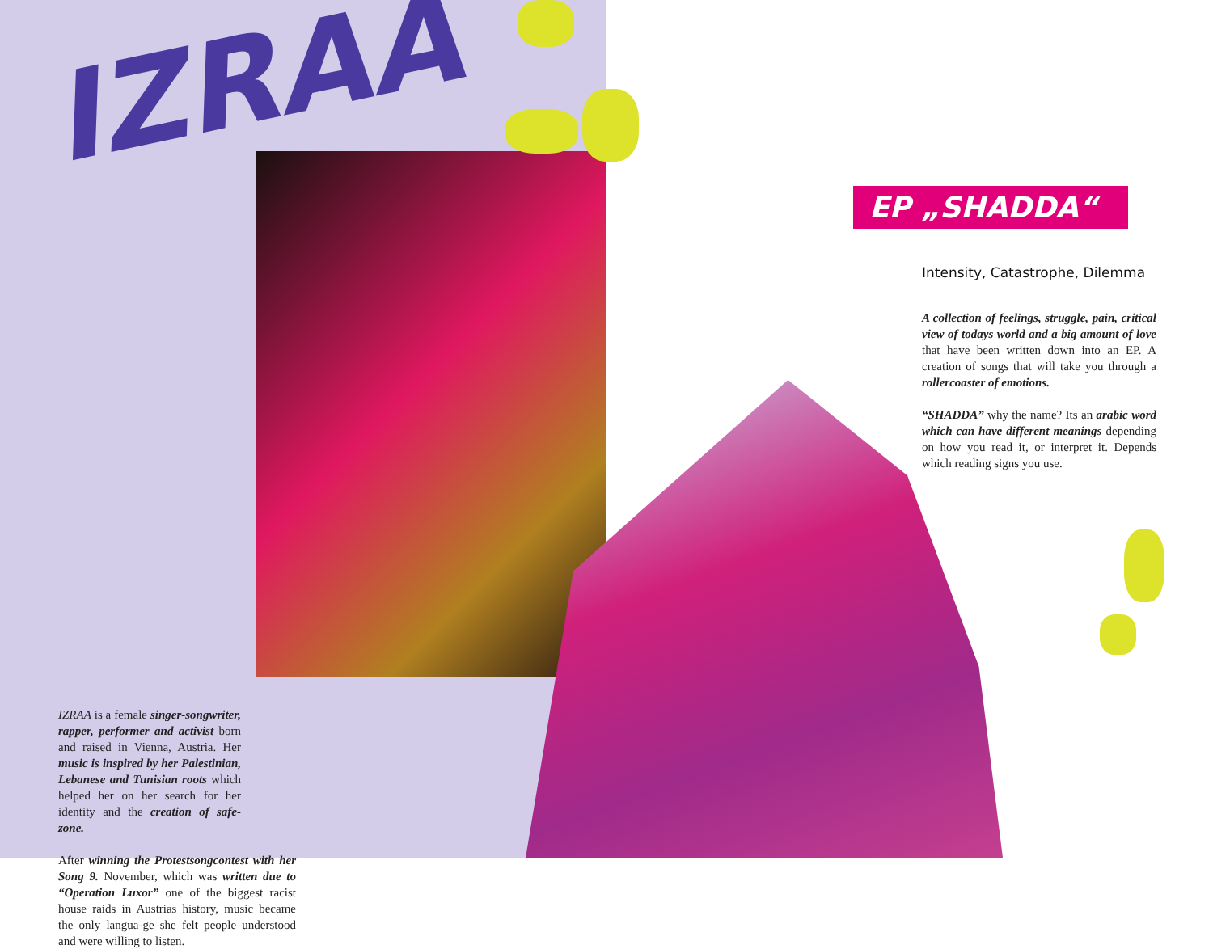IZRAA
IZRAA is a female singer-songwriter, rapper, performer and activist born and raised in Vienna, Austria. Her music is inspired by her Palestinian, Lebanese and Tunisian roots which helped her on her search for her identity and the creation of safe-zone.
After winning the Protestsongcontest with her Song 9. November, which was written due to “Operation Luxor” one of the biggest racist house raids in Austrias history, music became the only langua-ge she felt people understood and were willing to listen.
EP „SHADDA“
Intensity, Catastrophe, Dilemma
A collection of feelings, struggle, pain, critical view of todays world and a big amount of love that have been written down into an EP. A creation of songs that will take you through a rollercoaster of emotions.
“SHADDA” why the name? Its an arabic word which can have different meanings depending on how you read it, or interpret it. Depends which reading signs you use.